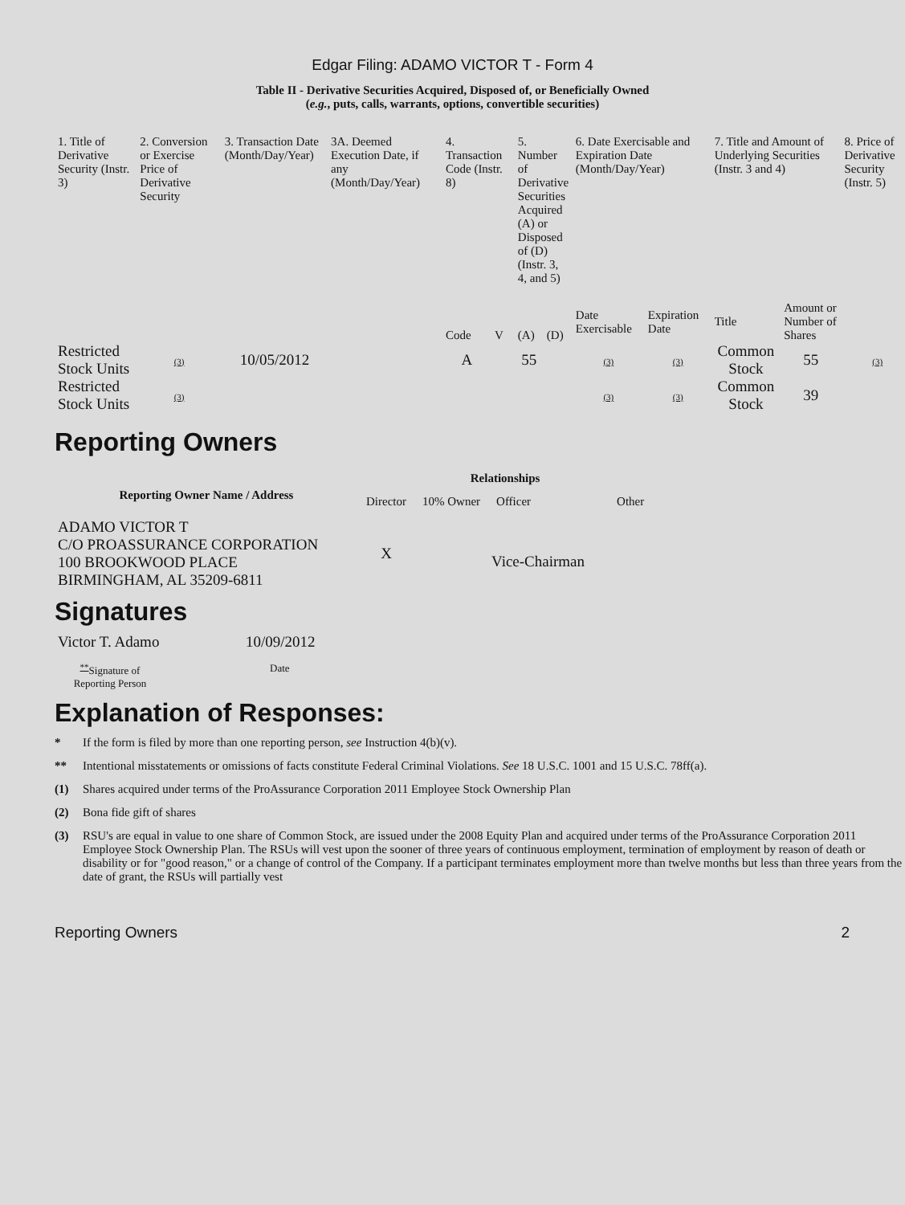Edgar Filing: ADAMO VICTOR T - Form 4
Table II - Derivative Securities Acquired, Disposed of, or Beneficially Owned
(e.g., puts, calls, warrants, options, convertible securities)
| 1. Title of Derivative Security (Instr. 3) | 2. Conversion or Exercise Price of Derivative Security | 3. Transaction Date (Month/Day/Year) | 3A. Deemed Execution Date, if any (Month/Day/Year) | 4. Transaction Code (Instr. 8) | | 5. Number of Derivative Securities Acquired (A) or Disposed of (D) (Instr. 3, 4, and 5) | | 6. Date Exercisable and Expiration Date (Month/Day/Year) | | 7. Title and Amount of Underlying Securities (Instr. 3 and 4) | | 8. Price of Derivative Security (Instr. 5) |
| --- | --- | --- | --- | --- | --- | --- | --- | --- | --- | --- | --- | --- |
| | | | | Code | V | (A) | (D) | Date Exercisable | Expiration Date | Title | Amount or Number of Shares | |
| Restricted Stock Units | (3) | 10/05/2012 | | A | | 55 | | (3) | (3) | Common Stock | 55 | (3) |
| Restricted Stock Units | (3) | | | | | | | (3) | (3) | Common Stock | 39 | |
Reporting Owners
| Reporting Owner Name / Address | Relationships | | | |
| --- | --- | --- | --- | --- |
| | Director | 10% Owner | Officer | Other |
| ADAMO VICTOR T C/O PROASSURANCE CORPORATION 100 BROOKWOOD PLACE BIRMINGHAM, AL 35209-6811 | X | | Vice-Chairman | |
Signatures
| Victor T. Adamo | 10/09/2012 |
| <sup>**</sup> Signature of Reporting Person | Date |
Explanation of Responses:
* If the form is filed by more than one reporting person, see Instruction 4(b)(v).
** Intentional misstatements or omissions of facts constitute Federal Criminal Violations. See 18 U.S.C. 1001 and 15 U.S.C. 78ff(a).
(1) Shares acquired under terms of the ProAssurance Corporation 2011 Employee Stock Ownership Plan
(2) Bona fide gift of shares
(3) RSU's are equal in value to one share of Common Stock, are issued under the 2008 Equity Plan and acquired under terms of the ProAssurance Corporation 2011 Employee Stock Ownership Plan. The RSUs will vest upon the sooner of three years of continuous employment, termination of employment by reason of death or disability or for "good reason," or a change of control of the Company. If a participant terminates employment more than twelve months but less than three years from the date of grant, the RSUs will partially vest
Reporting Owners 2